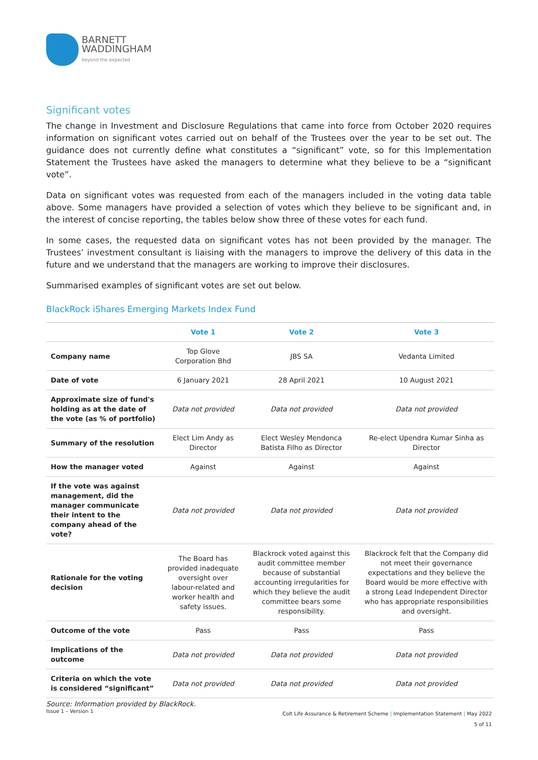BARNETT
WADDINGHAM
beyond the expected
Significant votes
The change in Investment and Disclosure Regulations that came into force from October 2020 requires information on significant votes carried out on behalf of the Trustees over the year to be set out. The guidance does not currently define what constitutes a “significant” vote, so for this Implementation Statement the Trustees have asked the managers to determine what they believe to be a “significant vote”.
Data on significant votes was requested from each of the managers included in the voting data table above. Some managers have provided a selection of votes which they believe to be significant and, in the interest of concise reporting, the tables below show three of these votes for each fund.
In some cases, the requested data on significant votes has not been provided by the manager. The Trustees’ investment consultant is liaising with the managers to improve the delivery of this data in the future and we understand that the managers are working to improve their disclosures.
Summarised examples of significant votes are set out below.
BlackRock iShares Emerging Markets Index Fund
| | Vote 1 | Vote 2 | Vote 3 |
| --- | --- | --- | --- |
| Company name | Top Glove Corporation Bhd | JBS SA | Vedanta Limited |
| Date of vote | 6 January 2021 | 28 April 2021 | 10 August 2021 |
| Approximate size of fund's holding as at the date of the vote (as % of portfolio) | Data not provided | Data not provided | Data not provided |
| Summary of the resolution | Elect Lim Andy as Director | Elect Wesley Mendonca Batista Filho as Director | Re-elect Upendra Kumar Sinha as Director |
| How the manager voted | Against | Against | Against |
| If the vote was against management, did the manager communicate their intent to the company ahead of the vote? | Data not provided | Data not provided | Data not provided |
| Rationale for the voting decision | The Board has provided inadequate oversight over labour-related and worker health and safety issues. | Blackrock voted against this audit committee member because of substantial accounting irregularities for which they believe the audit committee bears some responsibility. | Blackrock felt that the Company did not meet their governance expectations and they believe the Board would be more effective with a strong Lead Independent Director who has appropriate responsibilities and oversight. |
| Outcome of the vote | Pass | Pass | Pass |
| Implications of the outcome | Data not provided | Data not provided | Data not provided |
| Criteria on which the vote is considered “significant” | Data not provided | Data not provided | Data not provided |
Source: Information provided by BlackRock.
Issue 1 – Version 1
Colt Life Assurance & Retirement Scheme | Implementation Statement | May 2022
5 of 11